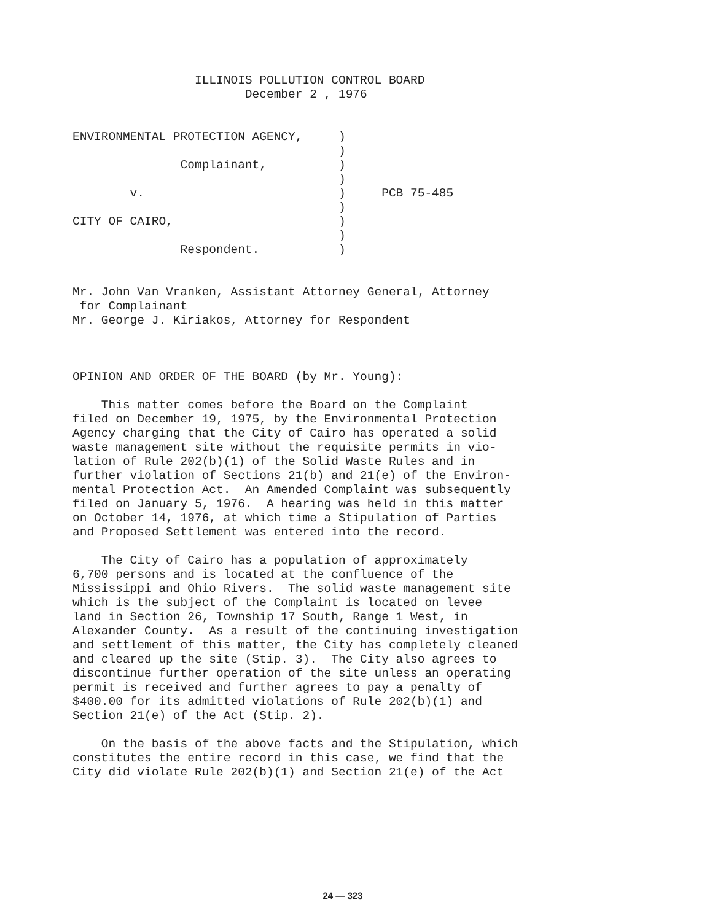ILLINOIS POLLUTION CONTROL BOARD
                        December 2 , 1976


ENVIRONMENTAL PROTECTION AGENCY,     )
                                     )
               Complainant,          )
                                     )
        v.                           )     PCB 75-485
                                     )
CITY OF CAIRO,                       )
                                     )
               Respondent.           )


Mr. John Van Vranken, Assistant Attorney General, Attorney
 for Complainant
Mr. George J. Kiriakos, Attorney for Respondent



OPINION AND ORDER OF THE BOARD (by Mr. Young):

    This matter comes before the Board on the Complaint
filed on December 19, 1975, by the Environmental Protection
Agency charging that the City of Cairo has operated a solid
waste management site without the requisite permits in vio-
lation of Rule 202(b)(1) of the Solid Waste Rules and in
further violation of Sections 21(b) and 21(e) of the Environ-
mental Protection Act.  An Amended Complaint was subsequently
filed on January 5, 1976.  A hearing was held in this matter
on October 14, 1976, at which time a Stipulation of Parties
and Proposed Settlement was entered into the record.

    The City of Cairo has a population of approximately
6,700 persons and is located at the confluence of the
Mississippi and Ohio Rivers.  The solid waste management site
which is the subject of the Complaint is located on levee
land in Section 26, Township 17 South, Range 1 West, in
Alexander County.  As a result of the continuing investigation
and settlement of this matter, the City has completely cleaned
and cleared up the site (Stip. 3).  The City also agrees to
discontinue further operation of the site unless an operating
permit is received and further agrees to pay a penalty of
$400.00 for its admitted violations of Rule 202(b)(1) and
Section 21(e) of the Act (Stip. 2).

    On the basis of the above facts and the Stipulation, which
constitutes the entire record in this case, we find that the
City did violate Rule 202(b)(1) and Section 21(e) of the Act
24 — 323